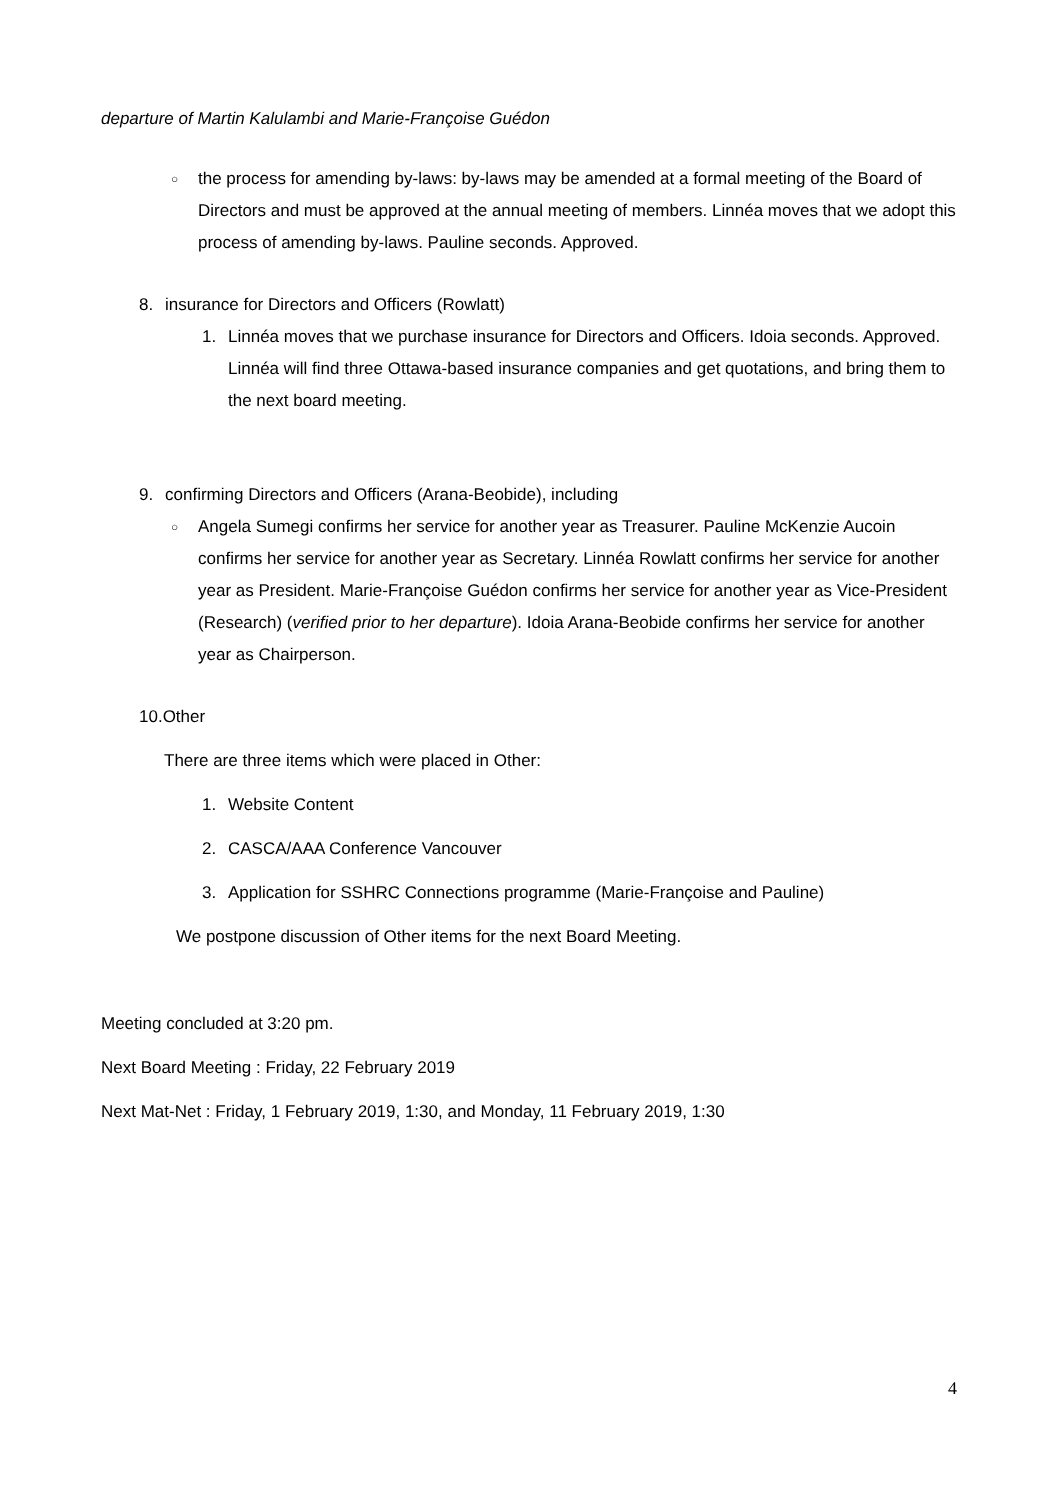departure of Martin Kalulambi and Marie-Françoise Guédon
○ the process for amending by-laws: by-laws may be amended at a formal meeting of the Board of Directors and must be approved at the annual meeting of members. Linnéa moves that we adopt this process of amending by-laws. Pauline seconds. Approved.
8. insurance for Directors and Officers (Rowlatt)
1. Linnéa moves that we purchase insurance for Directors and Officers. Idoia seconds. Approved. Linnéa will find three Ottawa-based insurance companies and get quotations, and bring them to the next board meeting.
9. confirming Directors and Officers (Arana-Beobide), including
○ Angela Sumegi confirms her service for another year as Treasurer. Pauline McKenzie Aucoin confirms her service for another year as Secretary. Linnéa Rowlatt confirms her service for another year as President. Marie-Françoise Guédon confirms her service for another year as Vice-President (Research) (verified prior to her departure). Idoia Arana-Beobide confirms her service for another year as Chairperson.
10.Other
There are three items which were placed in Other:
1. Website Content
2. CASCA/AAA Conference Vancouver
3. Application for SSHRC Connections programme (Marie-Françoise and Pauline)
We postpone discussion of Other items for the next Board Meeting.
Meeting concluded at 3:20 pm.
Next Board Meeting : Friday, 22 February 2019
Next Mat-Net : Friday, 1 February 2019, 1:30, and Monday, 11 February 2019, 1:30
4